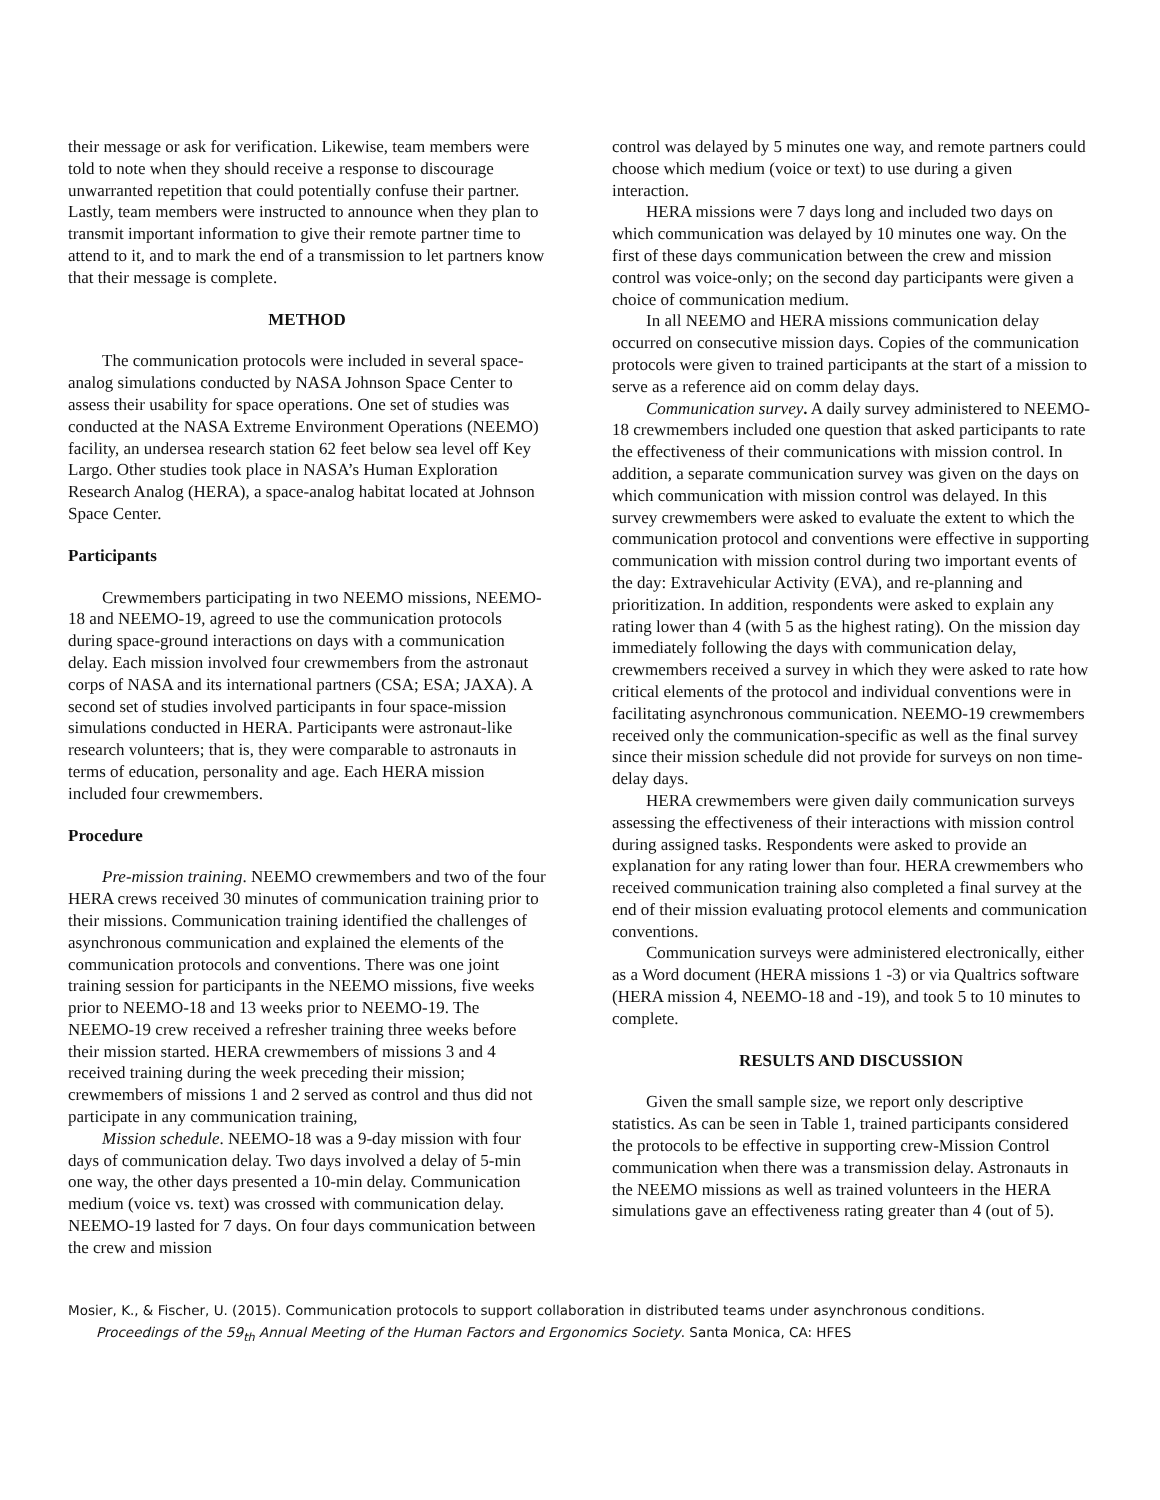their message or ask for verification. Likewise, team members were told to note when they should receive a response to discourage unwarranted repetition that could potentially confuse their partner. Lastly, team members were instructed to announce when they plan to transmit important information to give their remote partner time to attend to it, and to mark the end of a transmission to let partners know that their message is complete.
METHOD
The communication protocols were included in several space-analog simulations conducted by NASA Johnson Space Center to assess their usability for space operations. One set of studies was conducted at the NASA Extreme Environment Operations (NEEMO) facility, an undersea research station 62 feet below sea level off Key Largo. Other studies took place in NASA’s Human Exploration Research Analog (HERA), a space-analog habitat located at Johnson Space Center.
Participants
Crewmembers participating in two NEEMO missions, NEEMO-18 and NEEMO-19, agreed to use the communication protocols during space-ground interactions on days with a communication delay. Each mission involved four crewmembers from the astronaut corps of NASA and its international partners (CSA; ESA; JAXA). A second set of studies involved participants in four space-mission simulations conducted in HERA. Participants were astronaut-like research volunteers; that is, they were comparable to astronauts in terms of education, personality and age. Each HERA mission included four crewmembers.
Procedure
Pre-mission training. NEEMO crewmembers and two of the four HERA crews received 30 minutes of communication training prior to their missions. Communication training identified the challenges of asynchronous communication and explained the elements of the communication protocols and conventions. There was one joint training session for participants in the NEEMO missions, five weeks prior to NEEMO-18 and 13 weeks prior to NEEMO-19. The NEEMO-19 crew received a refresher training three weeks before their mission started. HERA crewmembers of missions 3 and 4 received training during the week preceding their mission; crewmembers of missions 1 and 2 served as control and thus did not participate in any communication training,
Mission schedule. NEEMO-18 was a 9-day mission with four days of communication delay. Two days involved a delay of 5-min one way, the other days presented a 10-min delay. Communication medium (voice vs. text) was crossed with communication delay. NEEMO-19 lasted for 7 days. On four days communication between the crew and mission
control was delayed by 5 minutes one way, and remote partners could choose which medium (voice or text) to use during a given interaction.
HERA missions were 7 days long and included two days on which communication was delayed by 10 minutes one way. On the first of these days communication between the crew and mission control was voice-only; on the second day participants were given a choice of communication medium.
In all NEEMO and HERA missions communication delay occurred on consecutive mission days. Copies of the communication protocols were given to trained participants at the start of a mission to serve as a reference aid on comm delay days.
Communication survey. A daily survey administered to NEEMO-18 crewmembers included one question that asked participants to rate the effectiveness of their communications with mission control. In addition, a separate communication survey was given on the days on which communication with mission control was delayed. In this survey crewmembers were asked to evaluate the extent to which the communication protocol and conventions were effective in supporting communication with mission control during two important events of the day: Extravehicular Activity (EVA), and re-planning and prioritization. In addition, respondents were asked to explain any rating lower than 4 (with 5 as the highest rating). On the mission day immediately following the days with communication delay, crewmembers received a survey in which they were asked to rate how critical elements of the protocol and individual conventions were in facilitating asynchronous communication. NEEMO-19 crewmembers received only the communication-specific as well as the final survey since their mission schedule did not provide for surveys on non time-delay days.
HERA crewmembers were given daily communication surveys assessing the effectiveness of their interactions with mission control during assigned tasks. Respondents were asked to provide an explanation for any rating lower than four. HERA crewmembers who received communication training also completed a final survey at the end of their mission evaluating protocol elements and communication conventions.
Communication surveys were administered electronically, either as a Word document (HERA missions 1 -3) or via Qualtrics software (HERA mission 4, NEEMO-18 and -19), and took 5 to 10 minutes to complete.
RESULTS AND DISCUSSION
Given the small sample size, we report only descriptive statistics. As can be seen in Table 1, trained participants considered the protocols to be effective in supporting crew-Mission Control communication when there was a transmission delay. Astronauts in the NEEMO missions as well as trained volunteers in the HERA simulations gave an effectiveness rating greater than 4 (out of 5).
Mosier, K., & Fischer, U. (2015). Communication protocols to support collaboration in distributed teams under asynchronous conditions.
Proceedings of the 59<sub>th</sub> Annual Meeting of the Human Factors and Ergonomics Society. Santa Monica, CA: HFES